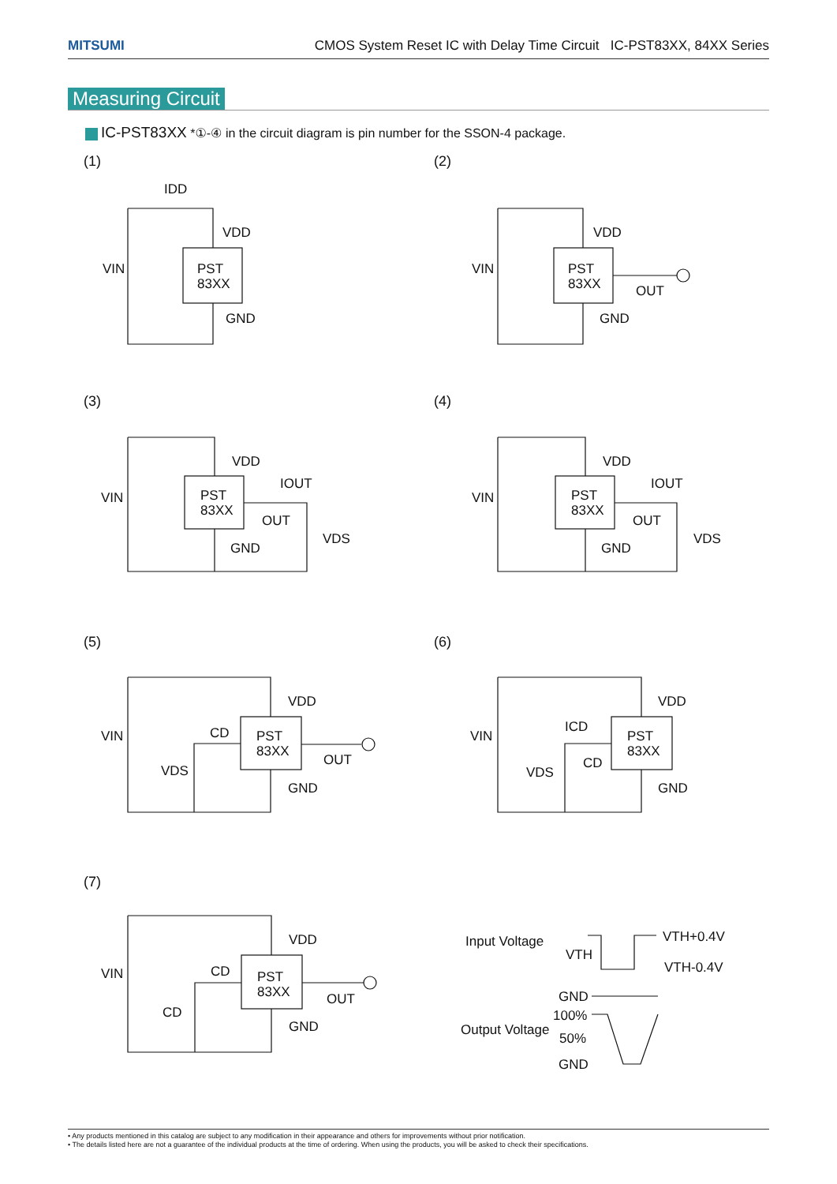MITSUMI CMOS System Reset IC with Delay Time Circuit IC-PST83XX, 84XX Series
Measuring Circuit
IC-PST83XX *①-④ in the circuit diagram is pin number for the SSON-4 package.
(1) (2)
(3) (4)
(5) (6)
(7)
PST
83XX
VIN
VDD
GND
IDD
PST
83XX
VIN
VDD
GND
OUT
PST
83XX
VIN
VDD
GND
OUT
IOUT
VDS
PST
83XX
VIN
VDD
GND
OUT
IOUT
VDS
PST
83XX
VIN
VDD
GND
OUT
CD
VDS
PST
83XX
VIN
VDD
GND
ICD
CD
VDS
PST
83XX
VIN
VDD
GND
OUT
CD
CD
Input Voltage
VTH
VTH+0.4V
VTH-0.4V
GND
100%
Output Voltage
50%
GND
• Any products mentioned in this catalog are subject to any modification in their appearance and others for improvements without prior notification.
• The details listed here are not a guarantee of the individual products at the time of ordering. When using the products, you will be asked to check their specifications.